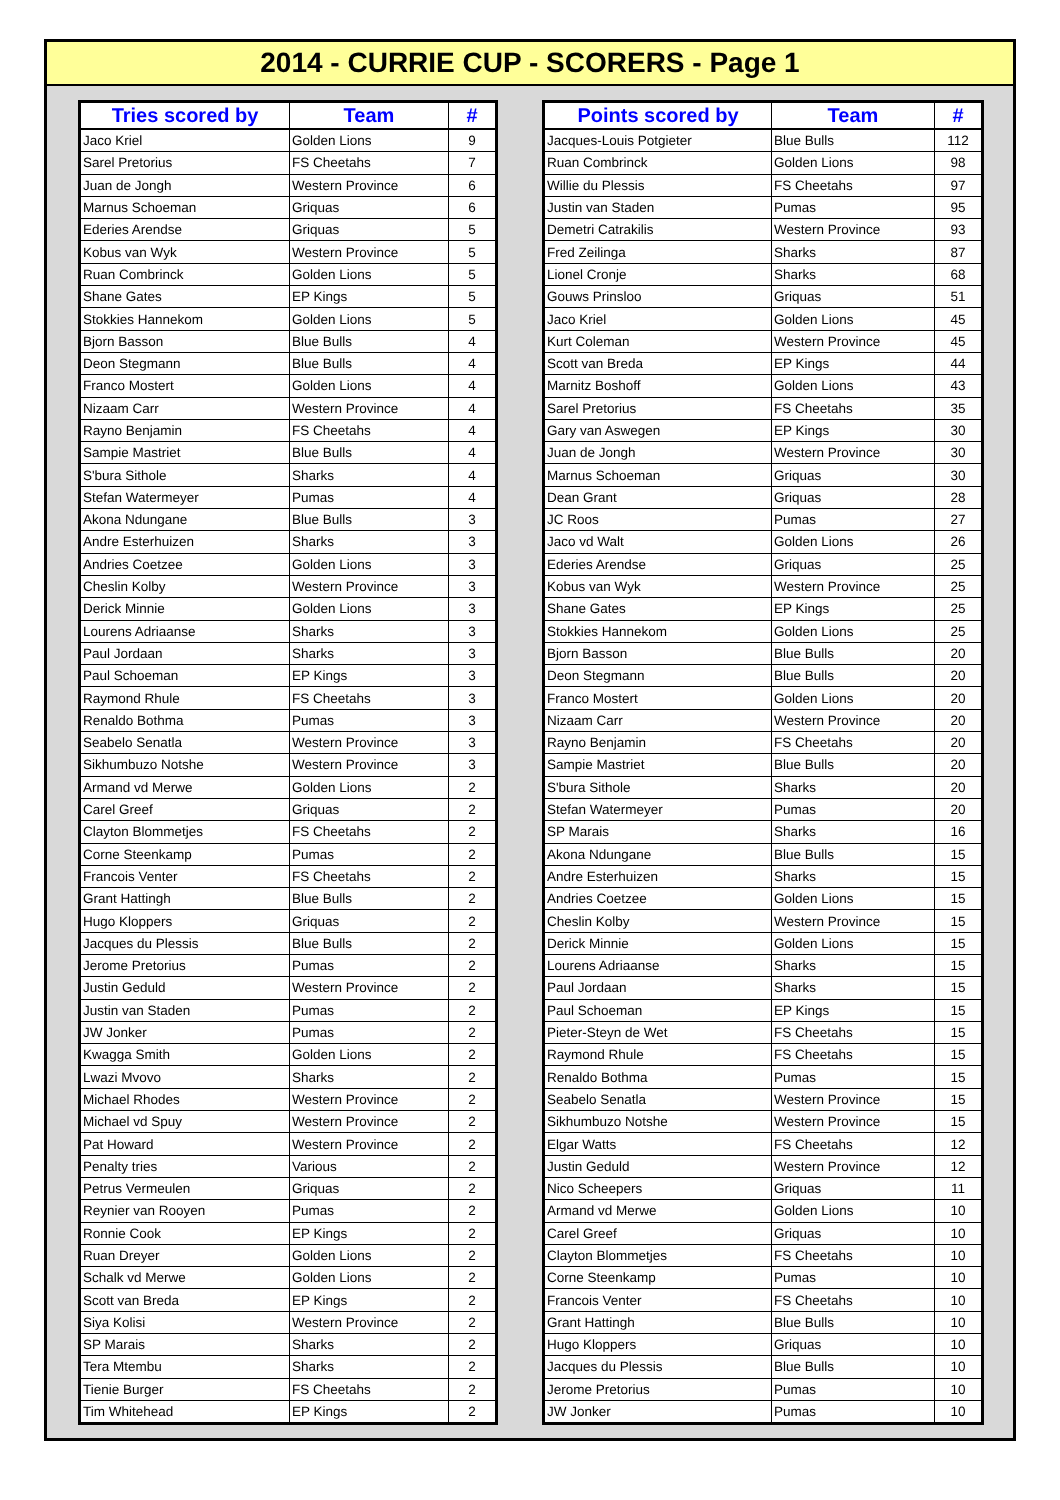2014 - CURRIE CUP - SCORERS - Page 1
| Tries scored by | Team | # |
| --- | --- | --- |
| Jaco Kriel | Golden Lions | 9 |
| Sarel Pretorius | FS Cheetahs | 7 |
| Juan de Jongh | Western Province | 6 |
| Marnus Schoeman | Griquas | 6 |
| Ederies Arendse | Griquas | 5 |
| Kobus van Wyk | Western Province | 5 |
| Ruan Combrinck | Golden Lions | 5 |
| Shane Gates | EP Kings | 5 |
| Stokkies Hannekom | Golden Lions | 5 |
| Bjorn Basson | Blue Bulls | 4 |
| Deon Stegmann | Blue Bulls | 4 |
| Franco Mostert | Golden Lions | 4 |
| Nizaam Carr | Western Province | 4 |
| Rayno Benjamin | FS Cheetahs | 4 |
| Sampie Mastriet | Blue Bulls | 4 |
| S'bura Sithole | Sharks | 4 |
| Stefan Watermeyer | Pumas | 4 |
| Akona Ndungane | Blue Bulls | 3 |
| Andre Esterhuizen | Sharks | 3 |
| Andries Coetzee | Golden Lions | 3 |
| Cheslin Kolby | Western Province | 3 |
| Derick Minnie | Golden Lions | 3 |
| Lourens Adriaanse | Sharks | 3 |
| Paul Jordaan | Sharks | 3 |
| Paul Schoeman | EP Kings | 3 |
| Raymond Rhule | FS Cheetahs | 3 |
| Renaldo Bothma | Pumas | 3 |
| Seabelo Senatla | Western Province | 3 |
| Sikhumbuzo Notshe | Western Province | 3 |
| Armand vd Merwe | Golden Lions | 2 |
| Carel Greef | Griquas | 2 |
| Clayton Blommetjes | FS Cheetahs | 2 |
| Corne Steenkamp | Pumas | 2 |
| Francois Venter | FS Cheetahs | 2 |
| Grant Hattingh | Blue Bulls | 2 |
| Hugo Kloppers | Griquas | 2 |
| Jacques du Plessis | Blue Bulls | 2 |
| Jerome Pretorius | Pumas | 2 |
| Justin Geduld | Western Province | 2 |
| Justin van Staden | Pumas | 2 |
| JW Jonker | Pumas | 2 |
| Kwagga Smith | Golden Lions | 2 |
| Lwazi Mvovo | Sharks | 2 |
| Michael Rhodes | Western Province | 2 |
| Michael vd Spuy | Western Province | 2 |
| Pat Howard | Western Province | 2 |
| Penalty tries | Various | 2 |
| Petrus Vermeulen | Griquas | 2 |
| Reynier van Rooyen | Pumas | 2 |
| Ronnie Cook | EP Kings | 2 |
| Ruan Dreyer | Golden Lions | 2 |
| Schalk vd Merwe | Golden Lions | 2 |
| Scott van Breda | EP Kings | 2 |
| Siya Kolisi | Western Province | 2 |
| SP Marais | Sharks | 2 |
| Tera Mtembu | Sharks | 2 |
| Tienie Burger | FS Cheetahs | 2 |
| Tim Whitehead | EP Kings | 2 |
| Points scored by | Team | # |
| --- | --- | --- |
| Jacques-Louis Potgieter | Blue Bulls | 112 |
| Ruan Combrinck | Golden Lions | 98 |
| Willie du Plessis | FS Cheetahs | 97 |
| Justin van Staden | Pumas | 95 |
| Demetri Catrakilis | Western Province | 93 |
| Fred Zeilinga | Sharks | 87 |
| Lionel Cronje | Sharks | 68 |
| Gouws Prinsloo | Griquas | 51 |
| Jaco Kriel | Golden Lions | 45 |
| Kurt Coleman | Western Province | 45 |
| Scott van Breda | EP Kings | 44 |
| Marnitz Boshoff | Golden Lions | 43 |
| Sarel Pretorius | FS Cheetahs | 35 |
| Gary van Aswegen | EP Kings | 30 |
| Juan de Jongh | Western Province | 30 |
| Marnus Schoeman | Griquas | 30 |
| Dean Grant | Griquas | 28 |
| JC Roos | Pumas | 27 |
| Jaco vd Walt | Golden Lions | 26 |
| Ederies Arendse | Griquas | 25 |
| Kobus van Wyk | Western Province | 25 |
| Shane Gates | EP Kings | 25 |
| Stokkies Hannekom | Golden Lions | 25 |
| Bjorn Basson | Blue Bulls | 20 |
| Deon Stegmann | Blue Bulls | 20 |
| Franco Mostert | Golden Lions | 20 |
| Nizaam Carr | Western Province | 20 |
| Rayno Benjamin | FS Cheetahs | 20 |
| Sampie Mastriet | Blue Bulls | 20 |
| S'bura Sithole | Sharks | 20 |
| Stefan Watermeyer | Pumas | 20 |
| SP Marais | Sharks | 16 |
| Akona Ndungane | Blue Bulls | 15 |
| Andre Esterhuizen | Sharks | 15 |
| Andries Coetzee | Golden Lions | 15 |
| Cheslin Kolby | Western Province | 15 |
| Derick Minnie | Golden Lions | 15 |
| Lourens Adriaanse | Sharks | 15 |
| Paul Jordaan | Sharks | 15 |
| Paul Schoeman | EP Kings | 15 |
| Pieter-Steyn de Wet | FS Cheetahs | 15 |
| Raymond Rhule | FS Cheetahs | 15 |
| Renaldo Bothma | Pumas | 15 |
| Seabelo Senatla | Western Province | 15 |
| Sikhumbuzo Notshe | Western Province | 15 |
| Elgar Watts | FS Cheetahs | 12 |
| Justin Geduld | Western Province | 12 |
| Nico Scheepers | Griquas | 11 |
| Armand vd Merwe | Golden Lions | 10 |
| Carel Greef | Griquas | 10 |
| Clayton Blommetjes | FS Cheetahs | 10 |
| Corne Steenkamp | Pumas | 10 |
| Francois Venter | FS Cheetahs | 10 |
| Grant Hattingh | Blue Bulls | 10 |
| Hugo Kloppers | Griquas | 10 |
| Jacques du Plessis | Blue Bulls | 10 |
| Jerome Pretorius | Pumas | 10 |
| JW Jonker | Pumas | 10 |